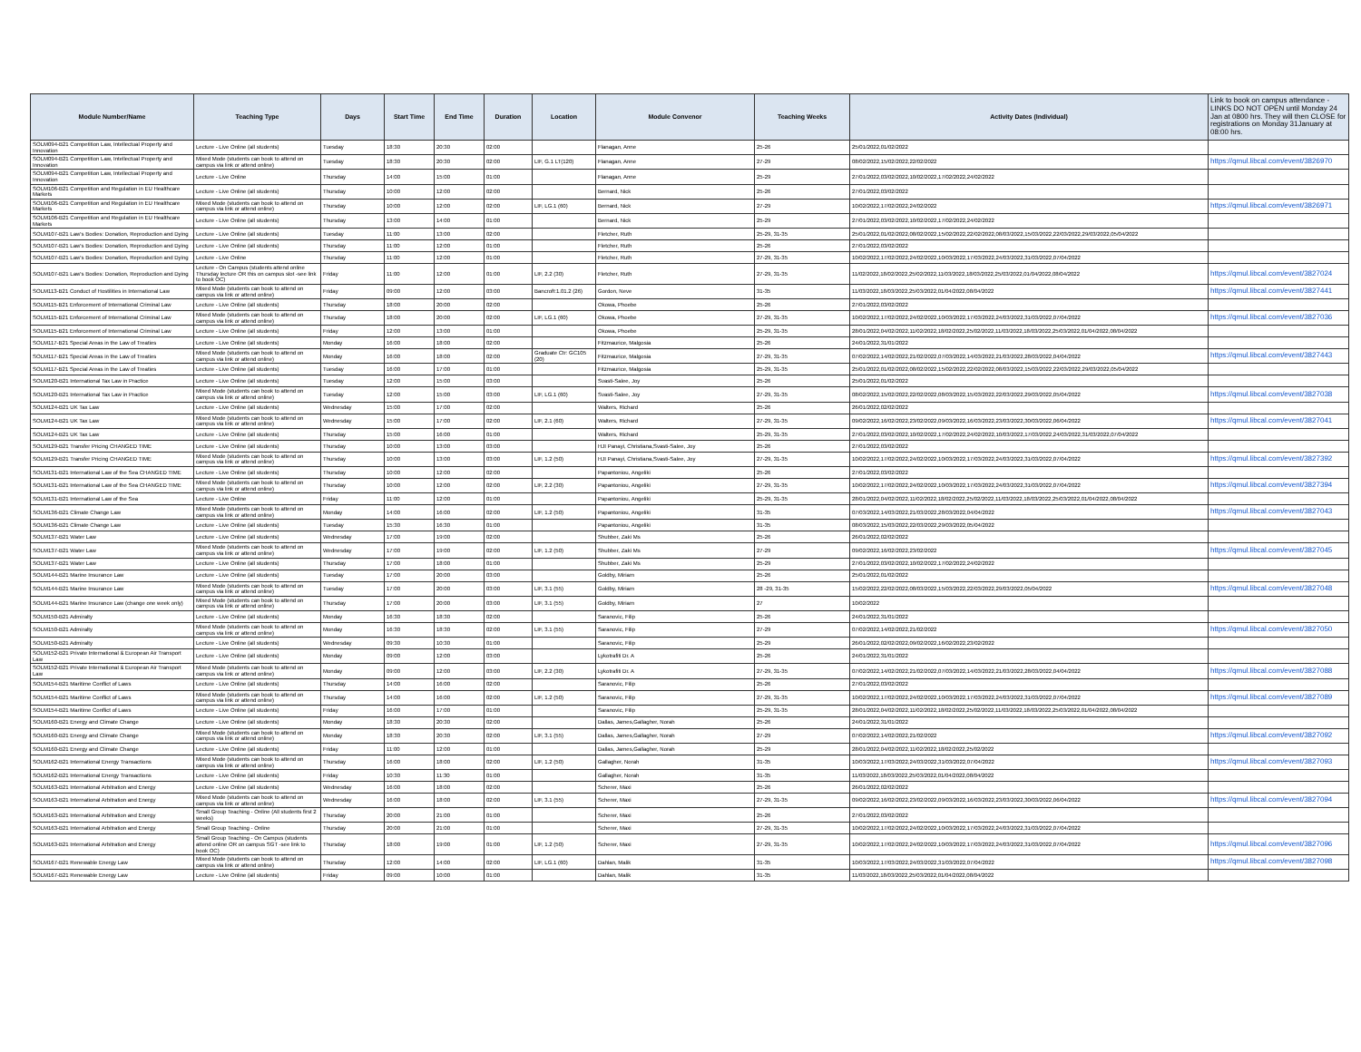| Module Number/Name | Teaching Type | Days | Start Time | End Time | Duration | Location | Module Convenor | Teaching Weeks | Activity Dates (Individual) | Link to book on campus attendance - LINKS DO NOT OPEN until Monday 24 Jan at 0800 hrs. They will then CLOSE for registrations on Monday 31January at 08:00 hrs. |
| --- | --- | --- | --- | --- | --- | --- | --- | --- | --- | --- |
| SOLM094-B21 Competition Law, Intellectual Property and Innovation | Lecture - Live Online (all students) | Tuesday | 18:30 | 20:30 | 02:00 | | Flanagan, Anne | 25-26 | 25/01/2022,01/02/2022 | |
| SOLM094-B21 Competition Law, Intellectual Property and Innovation | Mixed Mode (students can book to attend on campus via link or attend online) | Tuesday | 18:30 | 20:30 | 02:00 | LIF, G.1 LT(120) | Flanagan, Anne | 27-29 | 08/02/2022,15/02/2022,22/02/2022 | https://qmul.libcal.com/event/3826970 |
| SOLM094-B21 Competition Law, Intellectual Property and Innovation | Lecture - Live Online | Thursday | 14:00 | 15:00 | 01:00 | | Flanagan, Anne | 25-29 | 27/01/2022,03/02/2022,10/02/2022,17/02/2022,24/02/2022 | |
| SOLM106-B21 Competition and Regulation in EU Healthcare Markets | Lecture - Live Online (all students) | Thursday | 10:00 | 12:00 | 02:00 | | Bernard, Nick | 25-26 | 27/01/2022,03/02/2022 | |
| SOLM106-B21 Competition and Regulation in EU Healthcare Markets | Mixed Mode (students can book to attend on campus via link or attend online) | Thursday | 10:00 | 12:00 | 02:00 | LIF, LG.1 (60) | Bernard, Nick | 27-29 | 10/02/2022,17/02/2022,24/02/2022 | https://qmul.libcal.com/event/3826971 |
| SOLM106-B21 Competition and Regulation in EU Healthcare Markets | Lecture - Live Online (all students) | Thursday | 13:00 | 14:00 | 01:00 | | Bernard, Nick | 25-29 | 27/01/2022,03/02/2022,10/02/2022,17/02/2022,24/02/2022 | |
| SOLM107-B21 Law's Bodies: Donation, Reproduction and Dying | Lecture - Live Online (all students) | Tuesday | 11:00 | 13:00 | 02:00 | | Fletcher, Ruth | 25-29, 31-35 | 25/01/2022,01/02/2022,08/02/2022,15/02/2022,22/02/2022,08/03/2022,15/03/2022,22/03/2022,29/03/2022,05/04/2022 | |
| SOLM107-B21 Law's Bodies: Donation, Reproduction and Dying | Lecture - Live Online (all students) | Thursday | 11:00 | 12:00 | 01:00 | | Fletcher, Ruth | 25-26 | 27/01/2022,03/02/2022 | |
| SOLM107-B21 Law's Bodies: Donation, Reproduction and Dying | Lecture - Live Online | Thursday | 11:00 | 12:00 | 01:00 | | Fletcher, Ruth | 27-29, 31-35 | 10/02/2022,17/02/2022,24/02/2022,10/03/2022,17/03/2022,24/03/2022,31/03/2022,07/04/2022 | |
| SOLM107-B21 Law's Bodies: Donation, Reproduction and Dying | Lecture - On Campus (students attend online Thursday lecture OR this on campus slot -see link to book OC) | Friday | 11:00 | 12:00 | 01:00 | LIF, 2.2 (30) | Fletcher, Ruth | 27-29, 31-35 | 11/02/2022,18/02/2022,25/02/2022,11/03/2022,18/03/2022,25/03/2022,01/04/2022,08/04/2022 | https://qmul.libcal.com/event/3827024 |
| SOLM113-B21 Conduct of Hostilities in International Law | Mixed Mode (students can book to attend on campus via link or attend online) | Friday | 09:00 | 12:00 | 03:00 | Bancroft:1.01.2 (26) | Gordon, Neve | 31-35 | 11/03/2022,18/03/2022,25/03/2022,01/04/2022,08/04/2022 | https://qmul.libcal.com/event/3827441 |
| SOLM115-B21 Enforcement of International Criminal Law | Lecture - Live Online (all students) | Thursday | 18:00 | 20:00 | 02:00 | | Okowa, Phoebe | 25-26 | 27/01/2022,03/02/2022 | |
| SOLM115-B21 Enforcement of International Criminal Law | Mixed Mode (students can book to attend on campus via link or attend online) | Thursday | 18:00 | 20:00 | 02:00 | LIF, LG.1 (60) | Okowa, Phoebe | 27-29, 31-35 | 10/02/2022,17/02/2022,24/02/2022,10/03/2022,17/03/2022,24/03/2022,31/03/2022,07/04/2022 | https://qmul.libcal.com/event/3827036 |
| SOLM115-B21 Enforcement of International Criminal Law | Lecture - Live Online (all students) | Friday | 12:00 | 13:00 | 01:00 | | Okowa, Phoebe | 25-29, 31-35 | 28/01/2022,04/02/2022,11/02/2022,18/02/2022,25/02/2022,11/03/2022,18/03/2022,25/03/2022,01/04/2022,08/04/2022 | |
| SOLM117-B21 Special Areas in the Law of Treaties | Lecture - Live Online (all students) | Monday | 16:00 | 18:00 | 02:00 | | Fitzmaurice, Malgosia | 25-26 | 24/01/2022,31/01/2022 | |
| SOLM117-B21 Special Areas in the Law of Treaties | Mixed Mode (students can book to attend on campus via link or attend online) | Monday | 16:00 | 18:00 | 02:00 | Graduate Ctr: GC105 (20) | Fitzmaurice, Malgosia | 27-29, 31-35 | 07/02/2022,14/02/2022,21/02/2022,07/03/2022,14/03/2022,21/03/2022,28/03/2022,04/04/2022 | https://qmul.libcal.com/event/3827443 |
| SOLM117-B21 Special Areas in the Law of Treaties | Lecture - Live Online (all students) | Tuesday | 16:00 | 17:00 | 01:00 | | Fitzmaurice, Malgosia | 25-29, 31-35 | 25/01/2022,01/02/2022,08/02/2022,15/02/2022,22/02/2022,08/03/2022,15/03/2022,22/03/2022,29/03/2022,05/04/2022 | |
| SOLM120-B21 International Tax Law in Practice | Lecture - Live Online (all students) | Tuesday | 12:00 | 15:00 | 03:00 | | Svasti-Salee, Joy | 25-26 | 25/01/2022,01/02/2022 | |
| SOLM120-B21 International Tax Law in Practice | Mixed Mode (students can book to attend on campus via link or attend online) | Tuesday | 12:00 | 15:00 | 03:00 | LIF, LG.1 (60) | Svasti-Salee, Joy | 27-29, 31-35 | 08/02/2022,15/02/2022,22/02/2022,08/03/2022,15/03/2022,22/03/2022,29/03/2022,05/04/2022 | https://qmul.libcal.com/event/3827038 |
| SOLM124-B21 UK Tax Law | Lecture - Live Online (all students) | Wednesday | 15:00 | 17:00 | 02:00 | | Walters, Richard | 25-26 | 26/01/2022,02/02/2022 | |
| SOLM124-B21 UK Tax Law | Mixed Mode (students can book to attend on campus via link or attend online) | Wednesday | 15:00 | 17:00 | 02:00 | LIF, 2.1 (60) | Walters, Richard | 27-29, 31-35 | 09/02/2022,16/02/2022,23/02/2022,09/03/2022,16/03/2022,23/03/2022,30/03/2022,06/04/2022 | https://qmul.libcal.com/event/3827041 |
| SOLM124-B21 UK Tax Law | Lecture - Live Online (all students) | Thursday | 15:00 | 16:00 | 01:00 | | Walters, Richard | 25-29, 31-35 | 27/01/2022,03/02/2022,10/02/2022,17/02/2022,24/02/2022,10/03/2022,17/03/2022,24/03/2022,31/03/2022,07/04/2022 | |
| SOLM129-B21 Transfer Pricing CHANGED TIME | Lecture - Live Online (all students) | Thursday | 10:00 | 13:00 | 03:00 | | HJI Panayi, Christiana,Svasti-Salee, Joy | 25-26 | 27/01/2022,03/02/2022 | |
| SOLM129-B21 Transfer Pricing CHANGED TIME | Mixed Mode (students can book to attend on campus via link or attend online) | Thursday | 10:00 | 13:00 | 03:00 | LIF, 1.2 (50) | HJI Panayi, Christiana,Svasti-Salee, Joy | 27-29, 31-35 | 10/02/2022,17/02/2022,24/02/2022,10/03/2022,17/03/2022,24/03/2022,31/03/2022,07/04/2022 | https://qmul.libcal.com/event/3827392 |
| SOLM131-B21 International Law of the Sea CHANGED TIME | Lecture - Live Online (all students) | Thursday | 10:00 | 12:00 | 02:00 | | Papantoniou, Angeliki | 25-26 | 27/01/2022,03/02/2022 | |
| SOLM131-B21 International Law of the Sea CHANGED TIME | Mixed Mode (students can book to attend on campus via link or attend online) | Thursday | 10:00 | 12:00 | 02:00 | LIF, 2.2 (30) | Papantoniou, Angeliki | 27-29, 31-35 | 10/02/2022,17/02/2022,24/02/2022,10/03/2022,17/03/2022,24/03/2022,31/03/2022,07/04/2022 | https://qmul.libcal.com/event/3827394 |
| SOLM131-B21 International Law of the Sea | Lecture - Live Online | Friday | 11:00 | 12:00 | 01:00 | | Papantoniou, Angeliki | 25-29, 31-35 | 28/01/2022,04/02/2022,11/02/2022,18/02/2022,25/02/2022,11/03/2022,18/03/2022,25/03/2022,01/04/2022,08/04/2022 | |
| SOLM136-B21 Climate Change Law | Mixed Mode (students can book to attend on campus via link or attend online) | Monday | 14:00 | 16:00 | 02:00 | LIF, 1.2 (50) | Papantoniou, Angeliki | 31-35 | 07/03/2022,14/03/2022,21/03/2022,28/03/2022,04/04/2022 | https://qmul.libcal.com/event/3827043 |
| SOLM136-B21 Climate Change Law | Lecture - Live Online (all students) | Tuesday | 15:30 | 16:30 | 01:00 | | Papantoniou, Angeliki | 31-35 | 08/03/2022,15/03/2022,22/03/2022,29/03/2022,05/04/2022 | |
| SOLM137-B21 Water Law | Lecture - Live Online (all students) | Wednesday | 17:00 | 19:00 | 02:00 | | Shubber, Zaki Ms | 25-26 | 26/01/2022,02/02/2022 | |
| SOLM137-B21 Water Law | Mixed Mode (students can book to attend on campus via link or attend online) | Wednesday | 17:00 | 19:00 | 02:00 | LIF, 1.2 (50) | Shubber, Zaki Ms | 27-29 | 09/02/2022,16/02/2022,23/02/2022 | https://qmul.libcal.com/event/3827045 |
| SOLM137-B21 Water Law | Lecture - Live Online (all students) | Thursday | 17:00 | 18:00 | 01:00 | | Shubber, Zaki Ms | 25-29 | 27/01/2022,03/02/2022,10/02/2022,17/02/2022,24/02/2022 | |
| SOLM144-B21 Marine Insurance Law | Lecture - Live Online (all students) | Tuesday | 17:00 | 20:00 | 03:00 | | Goldby, Miriam | 25-26 | 25/01/2022,01/02/2022 | |
| SOLM144-B21 Marine Insurance Law | Mixed Mode (students can book to attend on campus via link or attend online) | Tuesday | 17:00 | 20:00 | 03:00 | LIF, 3.1 (55) | Goldby, Miriam | 28 -29, 31-35 | 15/02/2022,22/02/2022,08/03/2022,15/03/2022,22/03/2022,29/03/2022,05/04/2022 | https://qmul.libcal.com/event/3827048 |
| SOLM144-B21 Marine Insurance Law (change one week only) | Mixed Mode (students can book to attend on campus via link or attend online) | Thursday | 17:00 | 20:00 | 03:00 | LIF, 3.1 (55) | Goldby, Miriam | 27 | 10/02/2022 | |
| SOLM150-B21 Admiralty | Lecture - Live Online (all students) | Monday | 16:30 | 18:30 | 02:00 | | Saranovic, Filip | 25-26 | 24/01/2022,31/01/2022 | |
| SOLM150-B21 Admiralty | Mixed Mode (students can book to attend on campus via link or attend online) | Monday | 16:30 | 18:30 | 02:00 | LIF, 3.1 (55) | Saranovic, Filip | 27-29 | 07/02/2022,14/02/2022,21/02/2022 | https://qmul.libcal.com/event/3827050 |
| SOLM150-B21 Admiralty | Lecture - Live Online (all students) | Wednesday | 09:30 | 10:30 | 01:00 | | Saranovic, Filip | 25-29 | 26/01/2022,02/02/2022,09/02/2022,16/02/2022,23/02/2022 | |
| SOLM152-B21 Private International & European Air Transport Law | Lecture - Live Online (all students) | Monday | 09:00 | 12:00 | 03:00 | | Lykotrafiti Dr. A | 25-26 | 24/01/2022,31/01/2022 | |
| SOLM152-B21 Private International & European Air Transport Law | Mixed Mode (students can book to attend on campus via link or attend online) | Monday | 09:00 | 12:00 | 03:00 | LIF, 2.2 (30) | Lykotrafiti Dr. A | 27-29, 31-35 | 07/02/2022,14/02/2022,21/02/2022,07/03/2022,14/03/2022,21/03/2022,28/03/2022,04/04/2022 | https://qmul.libcal.com/event/3827088 |
| SOLM154-B21 Maritime Conflict of Laws | Lecture - Live Online (all students) | Thursday | 14:00 | 16:00 | 02:00 | | Saranovic, Filip | 25-26 | 27/01/2022,03/02/2022 | |
| SOLM154-B21 Maritime Conflict of Laws | Mixed Mode (students can book to attend on campus via link or attend online) | Thursday | 14:00 | 16:00 | 02:00 | LIF, 1.2 (50) | Saranovic, Filip | 27-29, 31-35 | 10/02/2022,17/02/2022,24/02/2022,10/03/2022,17/03/2022,24/03/2022,31/03/2022,07/04/2022 | https://qmul.libcal.com/event/3827089 |
| SOLM154-B21 Maritime Conflict of Laws | Lecture - Live Online (all students) | Friday | 16:00 | 17:00 | 01:00 | | Saranovic, Filip | 25-29, 31-35 | 28/01/2022,04/02/2022,11/02/2022,18/02/2022,25/02/2022,11/03/2022,18/03/2022,25/03/2022,01/04/2022,08/04/2022 | |
| SOLM160-B21 Energy and Climate Change | Lecture - Live Online (all students) | Monday | 18:30 | 20:30 | 02:00 | | Dallas, James,Gallagher, Norah | 25-26 | 24/01/2022,31/01/2022 | |
| SOLM160-B21 Energy and Climate Change | Mixed Mode (students can book to attend on campus via link or attend online) | Monday | 18:30 | 20:30 | 02:00 | LIF, 3.1 (55) | Dallas, James,Gallagher, Norah | 27-29 | 07/02/2022,14/02/2022,21/02/2022 | https://qmul.libcal.com/event/3827092 |
| SOLM160-B21 Energy and Climate Change | Lecture - Live Online (all students) | Friday | 11:00 | 12:00 | 01:00 | | Dallas, James,Gallagher, Norah | 25-29 | 28/01/2022,04/02/2022,11/02/2022,18/02/2022,25/02/2022 | |
| SOLM162-B21 International Energy Transactions | Mixed Mode (students can book to attend on campus via link or attend online) | Thursday | 16:00 | 18:00 | 02:00 | LIF, 1.2 (50) | Gallagher, Norah | 31-35 | 10/03/2022,17/03/2022,24/03/2022,31/03/2022,07/04/2022 | https://qmul.libcal.com/event/3827093 |
| SOLM162-B21 International Energy Transactions | Lecture - Live Online (all students) | Friday | 10:30 | 11:30 | 01:00 | | Gallagher, Norah | 31-35 | 11/03/2022,18/03/2022,25/03/2022,01/04/2022,08/04/2022 | |
| SOLM163-B21 International Arbitration and Energy | Lecture - Live Online (all students) | Wednesday | 16:00 | 18:00 | 02:00 | | Scherer, Maxi | 25-26 | 26/01/2022,02/02/2022 | |
| SOLM163-B21 International Arbitration and Energy | Mixed Mode (students can book to attend on campus via link or attend online) | Wednesday | 16:00 | 18:00 | 02:00 | LIF, 3.1 (55) | Scherer, Maxi | 27-29, 31-35 | 09/02/2022,16/02/2022,23/02/2022,09/03/2022,16/03/2022,23/03/2022,30/03/2022,06/04/2022 | https://qmul.libcal.com/event/3827094 |
| SOLM163-B21 International Arbitration and Energy | Small Group Teaching - Online (All students first 2 weeks) | Thursday | 20:00 | 21:00 | 01:00 | | Scherer, Maxi | 25-26 | 27/01/2022,03/02/2022 | |
| SOLM163-B21 International Arbitration and Energy | Small Group Teaching - Online | Thursday | 20:00 | 21:00 | 01:00 | | Scherer, Maxi | 27-29, 31-35 | 10/02/2022,17/02/2022,24/02/2022,10/03/2022,17/03/2022,24/03/2022,31/03/2022,07/04/2022 | |
| SOLM163-B21 International Arbitration and Energy | Small Group Teaching - On Campus (students attend online OR on campus SGT -see link to book OC) | Thursday | 18:00 | 19:00 | 01:00 | LIF, 1.2 (50) | Scherer, Maxi | 27-29, 31-35 | 10/02/2022,17/02/2022,24/02/2022,10/03/2022,17/03/2022,24/03/2022,31/03/2022,07/04/2022 | https://qmul.libcal.com/event/3827096 |
| SOLM167-B21 Renewable Energy Law | Mixed Mode (students can book to attend on campus via link or attend online) | Thursday | 12:00 | 14:00 | 02:00 | LIF, LG.1 (60) | Dahlan, Malik | 31-35 | 10/03/2022,17/03/2022,24/03/2022,31/03/2022,07/04/2022 | https://qmul.libcal.com/event/3827098 |
| SOLM167-B21 Renewable Energy Law | Lecture - Live Online (all students) | Friday | 09:00 | 10:00 | 01:00 | | Dahlan, Malik | 31-35 | 11/03/2022,18/03/2022,25/03/2022,01/04/2022,08/04/2022 | |